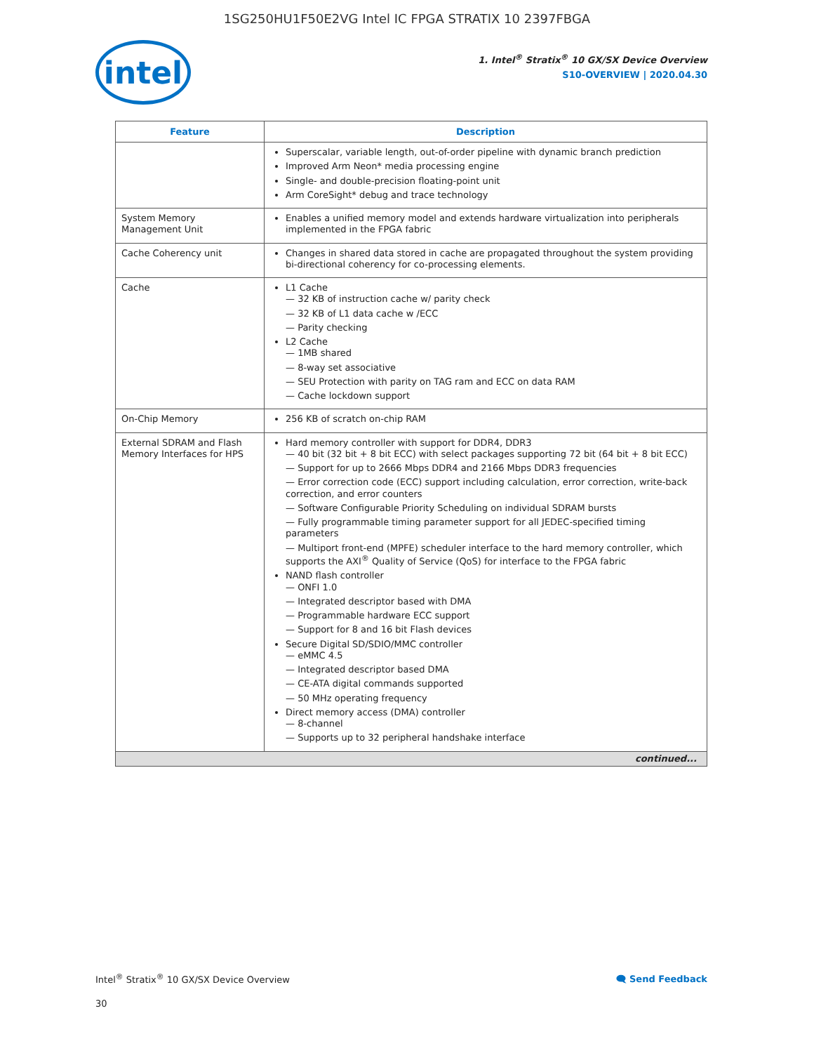1SG250HU1F50E2VG Intel IC FPGA STRATIX 10 2397FBGA
intel
1. Intel<sup>®</sup> Stratix<sup>®</sup> 10 GX/SX Device Overview
S10-OVERVIEW | 2020.04.30
| Feature | Description |
| --- | --- |
| | Superscalar, variable length, out-of-order pipeline with dynamic branch prediction Improved Arm Neon* media processing engine Single- and double-precision floating-point unit Arm CoreSight* debug and trace technology |
| System Memory Management Unit | Enables a unified memory model and extends hardware virtualization into peripherals implemented in the FPGA fabric |
| Cache Coherency unit | Changes in shared data stored in cache are propagated throughout the system providing bi-directional coherency for co-processing elements. |
| Cache | L1 Cache — 32 KB of instruction cache w/ parity check — 32 KB of L1 data cache w /ECC — Parity checking L2 Cache — 1MB shared — 8-way set associative — SEU Protection with parity on TAG ram and ECC on data RAM — Cache lockdown support |
| On-Chip Memory | 256 KB of scratch on-chip RAM |
| External SDRAM and Flash Memory Interfaces for HPS | Hard memory controller with support for DDR4, DDR3 — 40 bit (32 bit + 8 bit ECC) with select packages supporting 72 bit (64 bit + 8 bit ECC) — Support for up to 2666 Mbps DDR4 and 2166 Mbps DDR3 frequencies — Error correction code (ECC) support including calculation, error correction, write-back correction, and error counters — Software Configurable Priority Scheduling on individual SDRAM bursts — Fully programmable timing parameter support for all JEDEC-specified timing parameters — Multiport front-end (MPFE) scheduler interface to the hard memory controller, which supports the AXI<sup>®</sup> Quality of Service (QoS) for interface to the FPGA fabric NAND flash controller — ONFI 1.0 — Integrated descriptor based with DMA — Programmable hardware ECC support — Support for 8 and 16 bit Flash devices Secure Digital SD/SDIO/MMC controller — eMMC 4.5 — Integrated descriptor based DMA — CE-ATA digital commands supported — 50 MHz operating frequency Direct memory access (DMA) controller — 8-channel — Supports up to 32 peripheral handshake interface |
| continued... | |
Intel<sup>®</sup> Stratix<sup>®</sup> 10 GX/SX Device Overview 🗨 Send Feedback
30